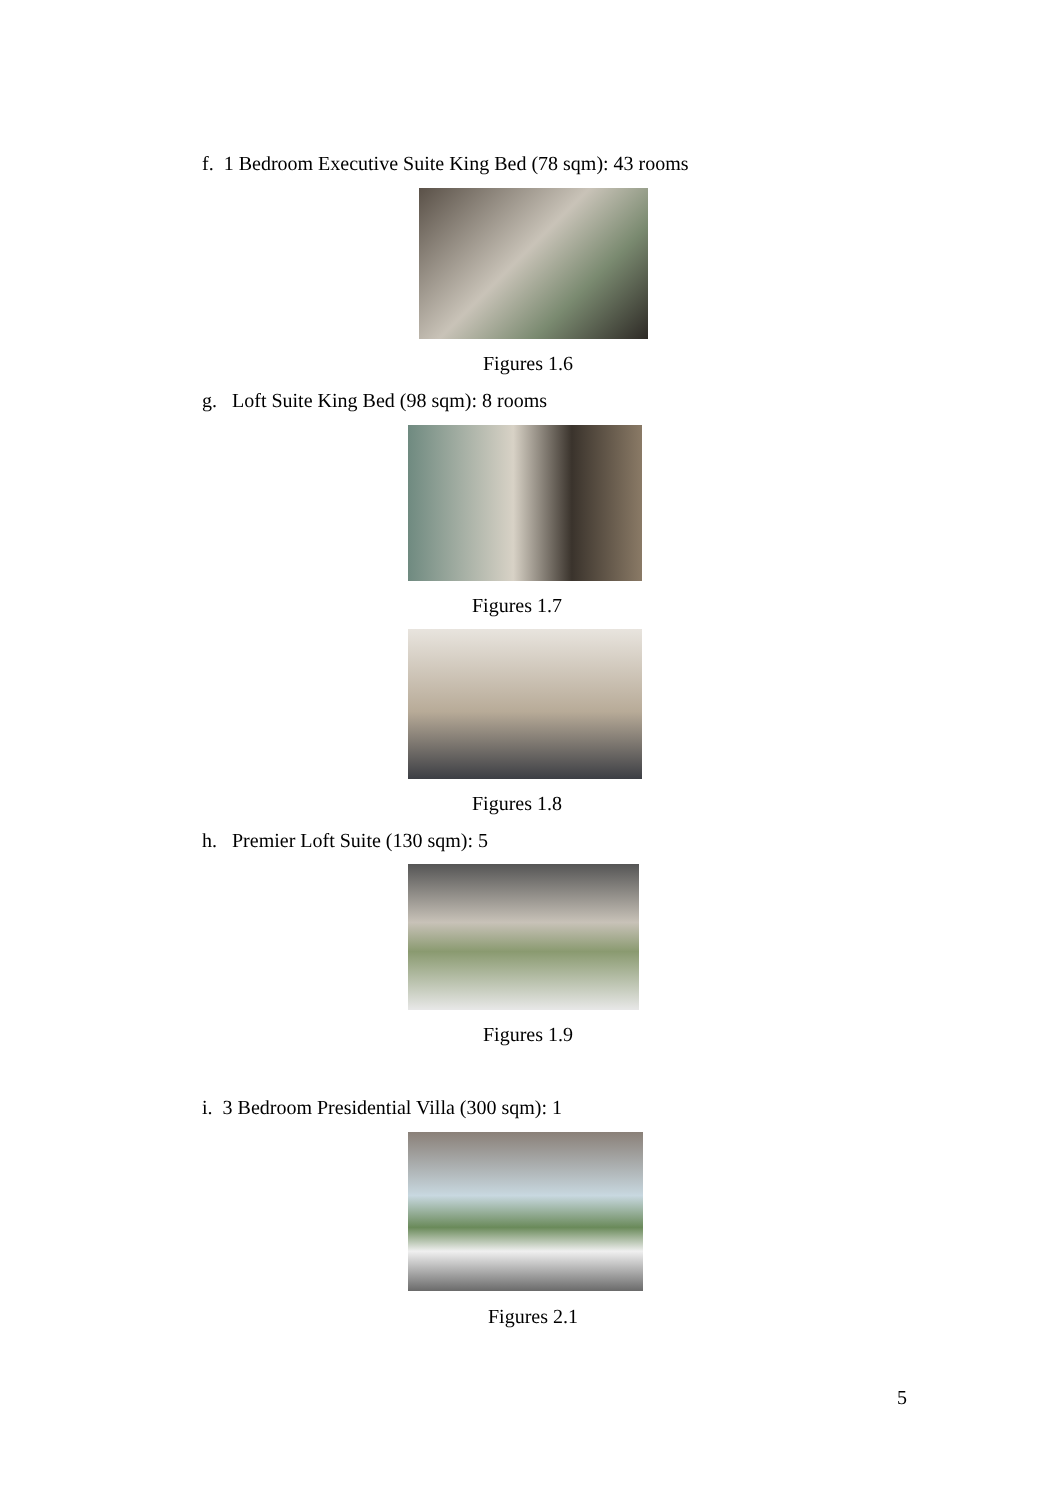f. 1 Bedroom Executive Suite King Bed (78 sqm): 43 rooms
Figures 1.6
g. Loft Suite King Bed (98 sqm): 8 rooms
Figures 1.7
Figures 1.8
h. Premier Loft Suite (130 sqm): 5
Figures 1.9
i. 3 Bedroom Presidential Villa (300 sqm): 1
Figures 2.1
5